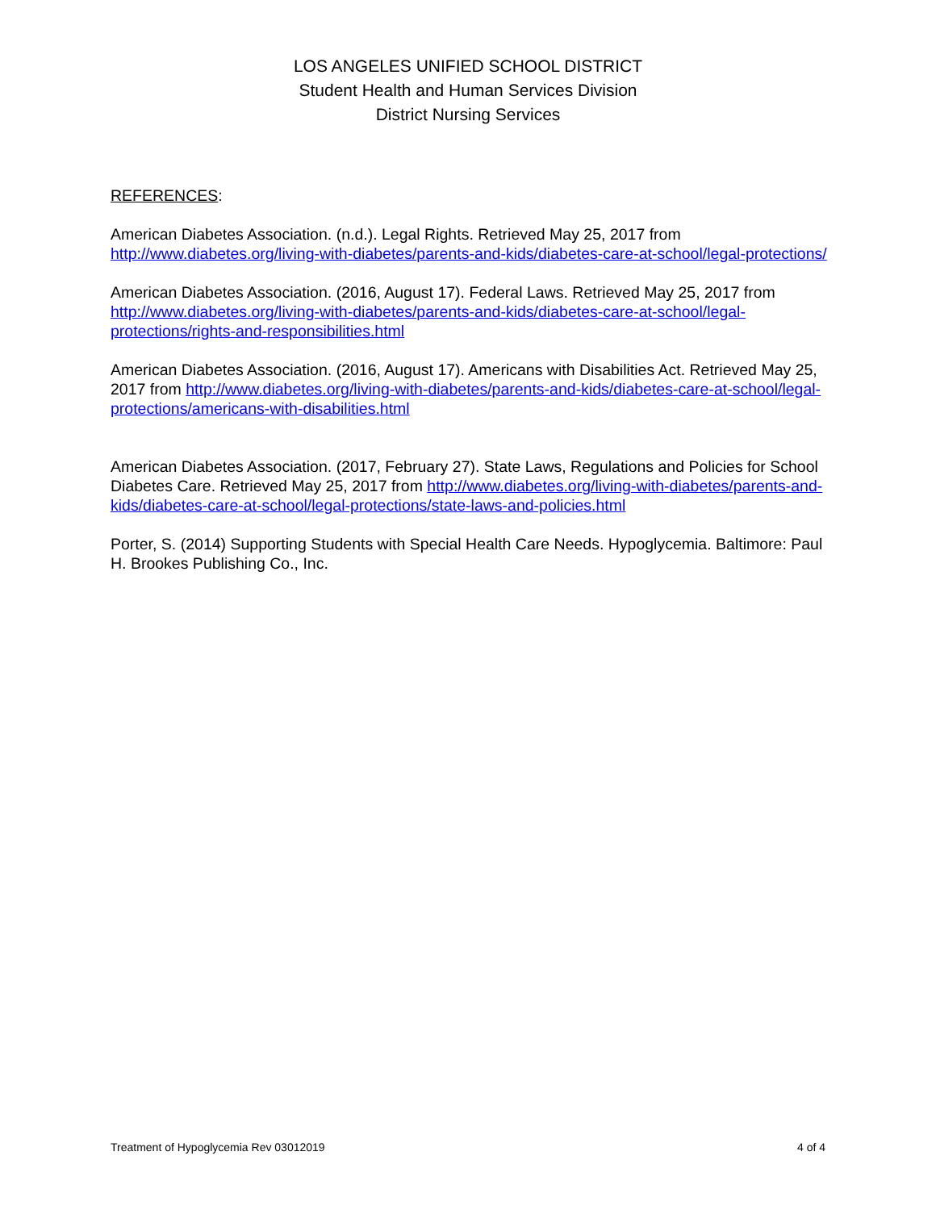LOS ANGELES UNIFIED SCHOOL DISTRICT
Student Health and Human Services Division
District Nursing Services
REFERENCES:
American Diabetes Association. (n.d.). Legal Rights. Retrieved May 25, 2017 from http://www.diabetes.org/living-with-diabetes/parents-and-kids/diabetes-care-at-school/legal-protections/
American Diabetes Association. (2016, August 17). Federal Laws. Retrieved May 25, 2017 from http://www.diabetes.org/living-with-diabetes/parents-and-kids/diabetes-care-at-school/legal-protections/rights-and-responsibilities.html
American Diabetes Association. (2016, August 17). Americans with Disabilities Act. Retrieved May 25, 2017 from http://www.diabetes.org/living-with-diabetes/parents-and-kids/diabetes-care-at-school/legal-protections/americans-with-disabilities.html
American Diabetes Association. (2017, February 27). State Laws, Regulations and Policies for School Diabetes Care. Retrieved May 25, 2017 from http://www.diabetes.org/living-with-diabetes/parents-and-kids/diabetes-care-at-school/legal-protections/state-laws-and-policies.html
Porter, S. (2014) Supporting Students with Special Health Care Needs. Hypoglycemia. Baltimore: Paul H. Brookes Publishing Co., Inc.
Treatment of Hypoglycemia Rev 03012019 4 of 4